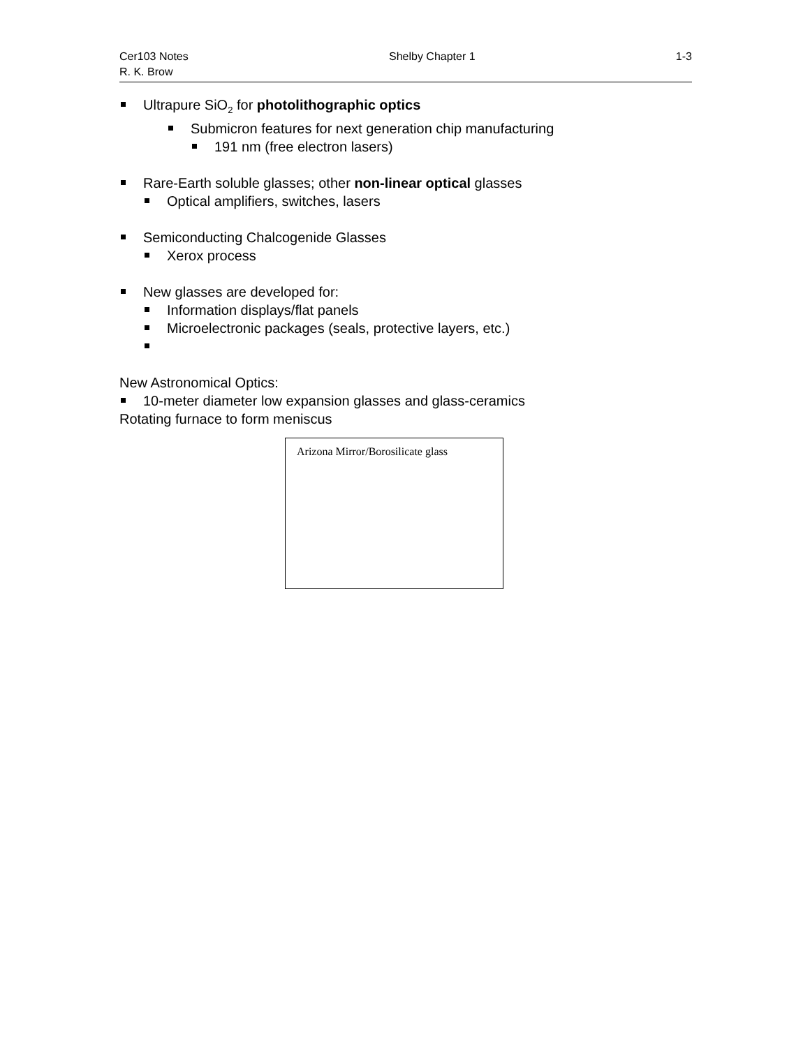Cer103 Notes Shelby Chapter 1 1-3
R. K. Brow
Ultrapure SiO<sub>2</sub> for photolithographic optics
Submicron features for next generation chip manufacturing
191 nm (free electron lasers)
Rare-Earth soluble glasses; other non-linear optical glasses
Optical amplifiers, switches, lasers
Semiconducting Chalcogenide Glasses
Xerox process
New glasses are developed for:
Information displays/flat panels
Microelectronic packages (seals, protective layers, etc.)
New Astronomical Optics:
10-meter diameter low expansion glasses and glass-ceramics
Rotating furnace to form meniscus
Arizona Mirror/Borosilicate glass